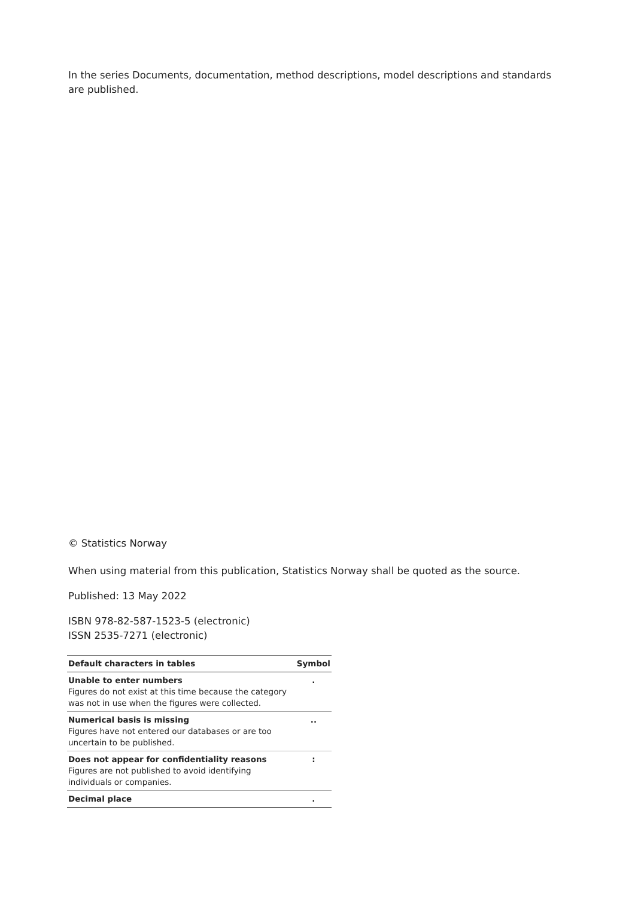In the series Documents, documentation, method descriptions, model descriptions and standards are published.
© Statistics Norway
When using material from this publication, Statistics Norway shall be quoted as the source.
Published: 13 May 2022
ISBN 978-82-587-1523-5 (electronic)
ISSN 2535-7271 (electronic)
| Default characters in tables | Symbol |
| --- | --- |
| Unable to enter numbers Figures do not exist at this time because the category was not in use when the figures were collected. | . |
| Numerical basis is missing Figures have not entered our databases or are too uncertain to be published. | .. |
| Does not appear for confidentiality reasons Figures are not published to avoid identifying individuals or companies. | : |
| Decimal place | . |